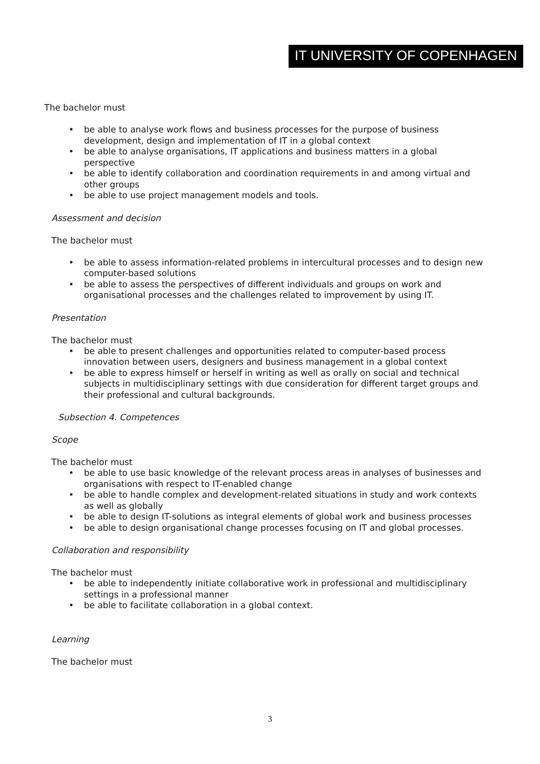IT UNIVERSITY OF COPENHAGEN
The bachelor must
be able to analyse work flows and business processes for the purpose of business development, design and implementation of IT in a global context
be able to analyse organisations, IT applications and business matters in a global perspective
be able to identify collaboration and coordination requirements in and among virtual and other groups
be able to use project management models and tools.
Assessment and decision
The bachelor must
be able to assess information-related problems in intercultural processes and to design new computer-based solutions
be able to assess the perspectives of different individuals and groups on work and organisational processes and the challenges related to improvement by using IT.
Presentation
The bachelor must
be able to present challenges and opportunities related to computer-based process innovation between users, designers and business management in a global context
be able to express himself or herself in writing as well as orally on social and technical subjects in multidisciplinary settings with due consideration for different target groups and their professional and cultural backgrounds.
Subsection 4. Competences
Scope
The bachelor must
be able to use basic knowledge of the relevant process areas in analyses of businesses and organisations with respect to IT-enabled change
be able to handle complex and development-related situations in study and work contexts as well as globally
be able to design IT-solutions as integral elements of global work and business processes
be able to design organisational change processes focusing on IT and global processes.
Collaboration and responsibility
The bachelor must
be able to independently initiate collaborative work in professional and multidisciplinary settings in a professional manner
be able to facilitate collaboration in a global context.
Learning
The bachelor must
3